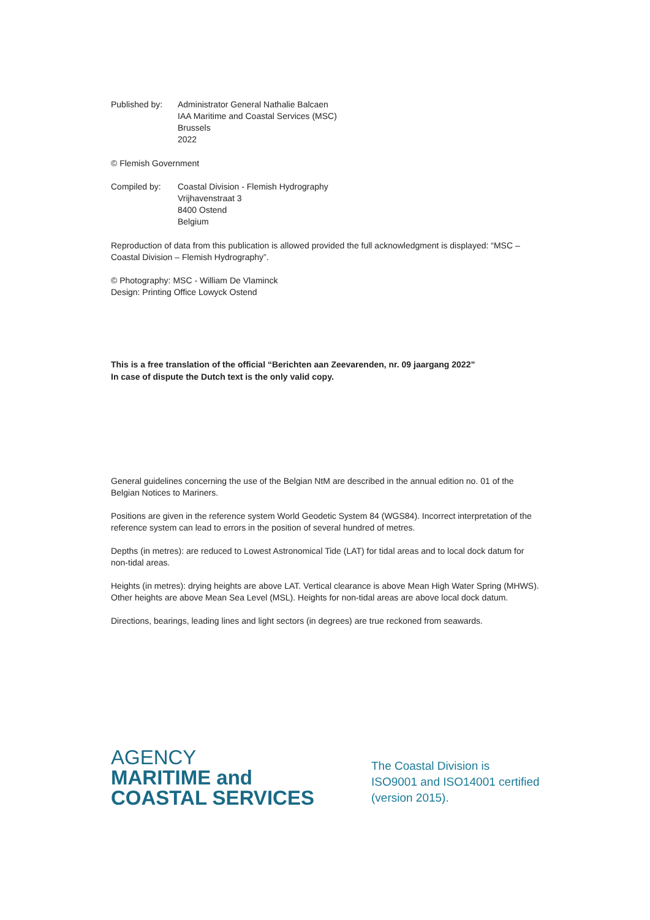Published by:
Administrator General Nathalie Balcaen
IAA Maritime and Coastal Services (MSC)
Brussels
2022
© Flemish Government
Compiled by: Coastal Division - Flemish Hydrography
Vrijhavenstraat 3
8400 Ostend
Belgium
Reproduction of data from this publication is allowed provided the full acknowledgment is displayed: “MSC – Coastal Division – Flemish Hydrography”.
© Photography: MSC - William De Vlaminck
Design: Printing Office Lowyck Ostend
This is a free translation of the official “Berichten aan Zeevarenden, nr. 09 jaargang 2022”
In case of dispute the Dutch text is the only valid copy.
General guidelines concerning the use of the Belgian NtM are described in the annual edition no. 01 of the Belgian Notices to Mariners.
Positions are given in the reference system World Geodetic System 84 (WGS84). Incorrect interpretation of the reference system can lead to errors in the position of several hundred of metres.
Depths (in metres): are reduced to Lowest Astronomical Tide (LAT) for tidal areas and to local dock datum for non-tidal areas.
Heights (in metres): drying heights are above LAT. Vertical clearance is above Mean High Water Spring (MHWS). Other heights are above Mean Sea Level (MSL). Heights for non-tidal areas are above local dock datum.
Directions, bearings, leading lines and light sectors (in degrees) are true reckoned from seawards.
AGENCY
MARITIME and
COASTAL SERVICES
The Coastal Division is
ISO9001 and ISO14001 certified
(version 2015).